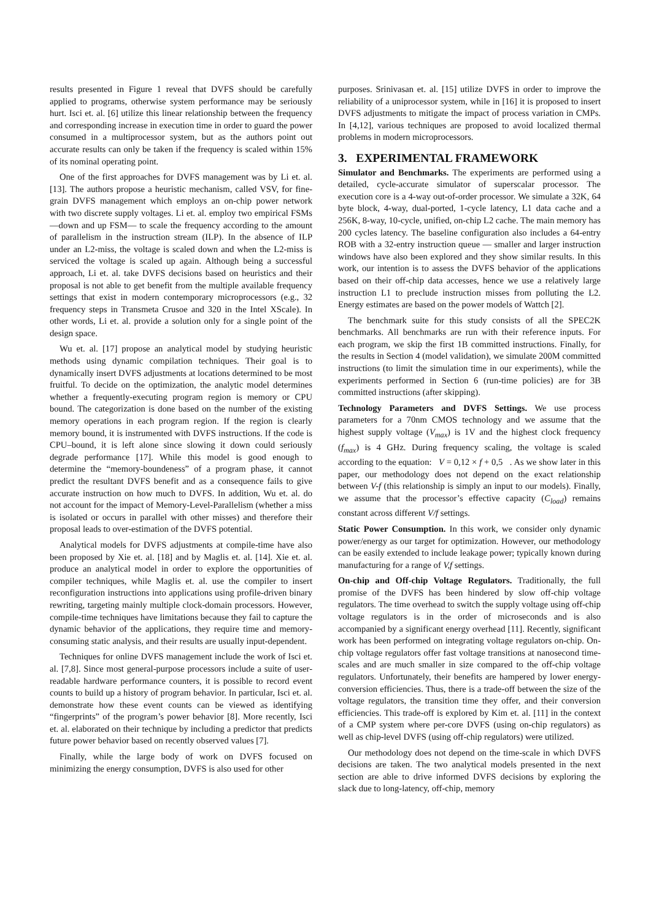results presented in Figure 1 reveal that DVFS should be carefully applied to programs, otherwise system performance may be seriously hurt. Isci et. al. [6] utilize this linear relationship between the frequency and corresponding increase in execution time in order to guard the power consumed in a multiprocessor system, but as the authors point out accurate results can only be taken if the frequency is scaled within 15% of its nominal operating point.
One of the first approaches for DVFS management was by Li et. al. [13]. The authors propose a heuristic mechanism, called VSV, for fine-grain DVFS management which employs an on-chip power network with two discrete supply voltages. Li et. al. employ two empirical FSMs —down and up FSM— to scale the frequency according to the amount of parallelism in the instruction stream (ILP). In the absence of ILP under an L2-miss, the voltage is scaled down and when the L2-miss is serviced the voltage is scaled up again. Although being a successful approach, Li et. al. take DVFS decisions based on heuristics and their proposal is not able to get benefit from the multiple available frequency settings that exist in modern contemporary microprocessors (e.g., 32 frequency steps in Transmeta Crusoe and 320 in the Intel XScale). In other words, Li et. al. provide a solution only for a single point of the design space.
Wu et. al. [17] propose an analytical model by studying heuristic methods using dynamic compilation techniques. Their goal is to dynamically insert DVFS adjustments at locations determined to be most fruitful. To decide on the optimization, the analytic model determines whether a frequently-executing program region is memory or CPU bound. The categorization is done based on the number of the existing memory operations in each program region. If the region is clearly memory bound, it is instrumented with DVFS instructions. If the code is CPU–bound, it is left alone since slowing it down could seriously degrade performance [17]. While this model is good enough to determine the “memory-boundeness” of a program phase, it cannot predict the resultant DVFS benefit and as a consequence fails to give accurate instruction on how much to DVFS. In addition, Wu et. al. do not account for the impact of Memory-Level-Parallelism (whether a miss is isolated or occurs in parallel with other misses) and therefore their proposal leads to over-estimation of the DVFS potential.
Analytical models for DVFS adjustments at compile-time have also been proposed by Xie et. al. [18] and by Maglis et. al. [14]. Xie et. al. produce an analytical model in order to explore the opportunities of compiler techniques, while Maglis et. al. use the compiler to insert reconfiguration instructions into applications using profile-driven binary rewriting, targeting mainly multiple clock-domain processors. However, compile-time techniques have limitations because they fail to capture the dynamic behavior of the applications, they require time and memory-consuming static analysis, and their results are usually input-dependent.
Techniques for online DVFS management include the work of Isci et. al. [7,8]. Since most general-purpose processors include a suite of user-readable hardware performance counters, it is possible to record event counts to build up a history of program behavior. In particular, Isci et. al. demonstrate how these event counts can be viewed as identifying “fingerprints” of the program’s power behavior [8]. More recently, Isci et. al. elaborated on their technique by including a predictor that predicts future power behavior based on recently observed values [7].
Finally, while the large body of work on DVFS focused on minimizing the energy consumption, DVFS is also used for other
purposes. Srinivasan et. al. [15] utilize DVFS in order to improve the reliability of a uniprocessor system, while in [16] it is proposed to insert DVFS adjustments to mitigate the impact of process variation in CMPs. In [4,12], various techniques are proposed to avoid localized thermal problems in modern microprocessors.
3. EXPERIMENTAL FRAMEWORK
Simulator and Benchmarks. The experiments are performed using a detailed, cycle-accurate simulator of superscalar processor. The execution core is a 4-way out-of-order processor. We simulate a 32K, 64 byte block, 4-way, dual-ported, 1-cycle latency, L1 data cache and a 256K, 8-way, 10-cycle, unified, on-chip L2 cache. The main memory has 200 cycles latency. The baseline configuration also includes a 64-entry ROB with a 32-entry instruction queue — smaller and larger instruction windows have also been explored and they show similar results. In this work, our intention is to assess the DVFS behavior of the applications based on their off-chip data accesses, hence we use a relatively large instruction L1 to preclude instruction misses from polluting the L2. Energy estimates are based on the power models of Wattch [2].
The benchmark suite for this study consists of all the SPEC2K benchmarks. All benchmarks are run with their reference inputs. For each program, we skip the first 1B committed instructions. Finally, for the results in Section 4 (model validation), we simulate 200M committed instructions (to limit the simulation time in our experiments), while the experiments performed in Section 6 (run-time policies) are for 3B committed instructions (after skipping).
Technology Parameters and DVFS Settings. We use process parameters for a 70nm CMOS technology and we assume that the highest supply voltage (V<sub>max</sub>) is 1V and the highest clock frequency (f<sub>max</sub>) is 4 GHz. During frequency scaling, the voltage is scaled according to the equation: V = 0,12 × f + 0,5 . As we show later in this paper, our methodology does not depend on the exact relationship between V-f (this relationship is simply an input to our models). Finally, we assume that the processor’s effective capacity (C<sub>load</sub>) remains constant across different V/f settings.
Static Power Consumption. In this work, we consider only dynamic power/energy as our target for optimization. However, our methodology can be easily extended to include leakage power; typically known during manufacturing for a range of V,f settings.
On-chip and Off-chip Voltage Regulators. Traditionally, the full promise of the DVFS has been hindered by slow off-chip voltage regulators. The time overhead to switch the supply voltage using off-chip voltage regulators is in the order of microseconds and is also accompanied by a significant energy overhead [11]. Recently, significant work has been performed on integrating voltage regulators on-chip. On-chip voltage regulators offer fast voltage transitions at nanosecond time-scales and are much smaller in size compared to the off-chip voltage regulators. Unfortunately, their benefits are hampered by lower energy-conversion efficiencies. Thus, there is a trade-off between the size of the voltage regulators, the transition time they offer, and their conversion efficiencies. This trade-off is explored by Kim et. al. [11] in the context of a CMP system where per-core DVFS (using on-chip regulators) as well as chip-level DVFS (using off-chip regulators) were utilized.
Our methodology does not depend on the time-scale in which DVFS decisions are taken. The two analytical models presented in the next section are able to drive informed DVFS decisions by exploring the slack due to long-latency, off-chip, memory